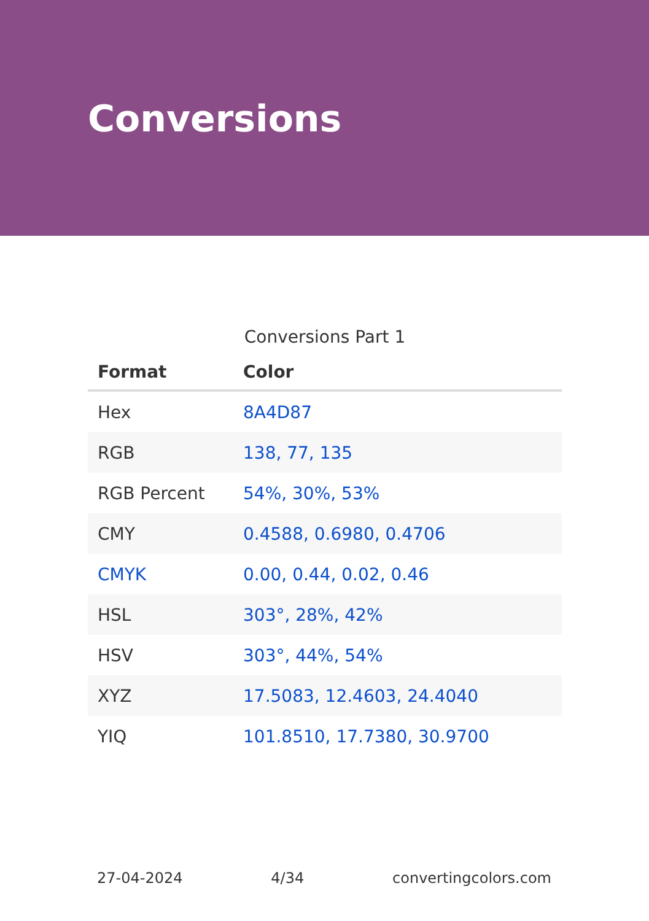Conversions
Conversions Part 1
| Format | Color |
| --- | --- |
| Hex | 8A4D87 |
| RGB | 138, 77, 135 |
| RGB Percent | 54%, 30%, 53% |
| CMY | 0.4588, 0.6980, 0.4706 |
| CMYK | 0.00, 0.44, 0.02, 0.46 |
| HSL | 303°, 28%, 42% |
| HSV | 303°, 44%, 54% |
| XYZ | 17.5083, 12.4603, 24.4040 |
| YIQ | 101.8510, 17.7380, 30.9700 |
27-04-2024 4/34 convertingcolors.com